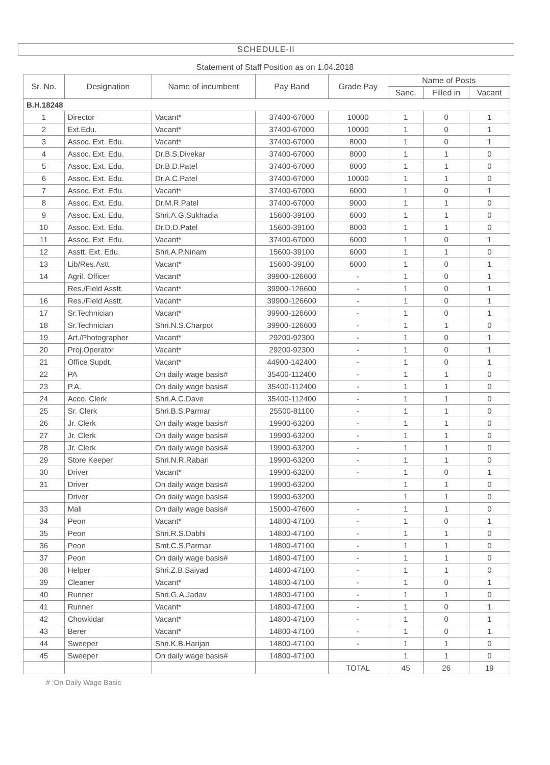SCHEDULE-II
Statement of Staff Position as on 1.04.2018
| Sr. No. | Designation | Name of incumbent | Pay Band | Grade Pay | Name of Posts | | |
| --- | --- | --- | --- | --- | --- | --- | --- |
| | | | | | Sanc. | Filled in | Vacant |
| B.H.18248 | | | | | | | |
| 1 | Director | Vacant* | 37400-67000 | 10000 | 1 | 0 | 1 |
| 2 | Ext.Edu. | Vacant* | 37400-67000 | 10000 | 1 | 0 | 1 |
| 3 | Assoc. Ext. Edu. | Vacant* | 37400-67000 | 8000 | 1 | 0 | 1 |
| 4 | Assoc. Ext. Edu. | Dr.B.S.Divekar | 37400-67000 | 8000 | 1 | 1 | 0 |
| 5 | Assoc. Ext. Edu. | Dr.B.D.Patel | 37400-67000 | 8000 | 1 | 1 | 0 |
| 6 | Assoc. Ext. Edu. | Dr.A.C.Patel | 37400-67000 | 10000 | 1 | 1 | 0 |
| 7 | Assoc. Ext. Edu. | Vacant* | 37400-67000 | 6000 | 1 | 0 | 1 |
| 8 | Assoc. Ext. Edu. | Dr.M.R.Patel | 37400-67000 | 9000 | 1 | 1 | 0 |
| 9 | Assoc. Ext. Edu. | Shri.A.G.Sukhadia | 15600-39100 | 6000 | 1 | 1 | 0 |
| 10 | Assoc. Ext. Edu. | Dr.D.D.Patel | 15600-39100 | 8000 | 1 | 1 | 0 |
| 11 | Assoc. Ext. Edu. | Vacant* | 37400-67000 | 6000 | 1 | 0 | 1 |
| 12 | Asstt. Ext. Edu. | Shri.A.P.Ninam | 15600-39100 | 6000 | 1 | 1 | 0 |
| 13 | Lib/Res.Astt. | Vacant* | 15600-39100 | 6000 | 1 | 0 | 1 |
| 14 | Agril. Officer | Vacant* | 39900-126600 | - | 1 | 0 | 1 |
| | Res./Field Asstt. | Vacant* | 39900-126600 | - | 1 | 0 | 1 |
| 16 | Res./Field Asstt. | Vacant* | 39900-126600 | - | 1 | 0 | 1 |
| 17 | Sr.Technician | Vacant* | 39900-126600 | - | 1 | 0 | 1 |
| 18 | Sr.Technician | Shri.N.S.Charpot | 39900-126600 | - | 1 | 1 | 0 |
| 19 | Art./Photographer | Vacant* | 29200-92300 | - | 1 | 0 | 1 |
| 20 | Proj.Operator | Vacant* | 29200-92300 | - | 1 | 0 | 1 |
| 21 | Office Supdt. | Vacant* | 44900-142400 | - | 1 | 0 | 1 |
| 22 | PA | On daily wage basis# | 35400-112400 | - | 1 | 1 | 0 |
| 23 | P.A. | On daily wage basis# | 35400-112400 | - | 1 | 1 | 0 |
| 24 | Acco. Clerk | Shri.A.C.Dave | 35400-112400 | - | 1 | 1 | 0 |
| 25 | Sr. Clerk | Shri.B.S.Parmar | 25500-81100 | - | 1 | 1 | 0 |
| 26 | Jr. Clerk | On daily wage basis# | 19900-63200 | - | 1 | 1 | 0 |
| 27 | Jr. Clerk | On daily wage basis# | 19900-63200 | - | 1 | 1 | 0 |
| 28 | Jr. Clerk | On daily wage basis# | 19900-63200 | - | 1 | 1 | 0 |
| 29 | Store Keeper | Shri.N.R.Rabari | 19900-63200 | - | 1 | 1 | 0 |
| 30 | Driver | Vacant* | 19900-63200 | - | 1 | 0 | 1 |
| 31 | Driver | On daily wage basis# | 19900-63200 | | 1 | 1 | 0 |
| | Driver | On daily wage basis# | 19900-63200 | | 1 | 1 | 0 |
| 33 | Mali | On daily wage basis# | 15000-47600 | - | 1 | 1 | 0 |
| 34 | Peon | Vacant* | 14800-47100 | - | 1 | 0 | 1 |
| 35 | Peon | Shri.R.S.Dabhi | 14800-47100 | - | 1 | 1 | 0 |
| 36 | Peon | Smt.C.S.Parmar | 14800-47100 | - | 1 | 1 | 0 |
| 37 | Peon | On daily wage basis# | 14800-47100 | - | 1 | 1 | 0 |
| 38 | Helper | Shri.Z.B.Saiyad | 14800-47100 | - | 1 | 1 | 0 |
| 39 | Cleaner | Vacant* | 14800-47100 | - | 1 | 0 | 1 |
| 40 | Runner | Shri.G.A.Jadav | 14800-47100 | - | 1 | 1 | 0 |
| 41 | Runner | Vacant* | 14800-47100 | - | 1 | 0 | 1 |
| 42 | Chowkidar | Vacant* | 14800-47100 | - | 1 | 0 | 1 |
| 43 | Berer | Vacant* | 14800-47100 | - | 1 | 0 | 1 |
| 44 | Sweeper | Shri.K.B.Harijan | 14800-47100 | - | 1 | 1 | 0 |
| 45 | Sweeper | On daily wage basis# | 14800-47100 | | 1 | 1 | 0 |
| | | | | TOTAL | 45 | 26 | 19 |
# :On Daily Wage Basis